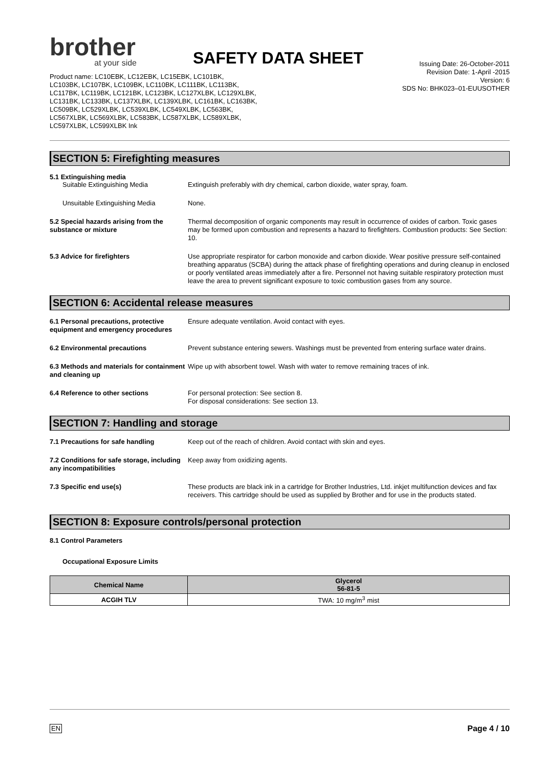brother
at your side
SAFETY DATA SHEET
Product name: LC10EBK, LC12EBK, LC15EBK, LC101BK,
LC103BK, LC107BK, LC109BK, LC110BK, LC111BK, LC113BK,
LC117BK, LC119BK, LC121BK, LC123BK, LC127XLBK, LC129XLBK,
LC131BK, LC133BK, LC137XLBK, LC139XLBK, LC161BK, LC163BK,
LC509BK, LC529XLBK, LC539XLBK, LC549XLBK, LC563BK,
LC567XLBK, LC569XLBK, LC583BK, LC587XLBK, LC589XLBK,
LC597XLBK, LC599XLBK Ink
Issuing Date: 26-October-2011
Revision Date: 1-April -2015
Version: 6
SDS No: BHK023–01-EUUSOTHER
SECTION 5: Firefighting measures
5.1 Extinguishing media
Suitable Extinguishing Media Extinguish preferably with dry chemical, carbon dioxide, water spray, foam.
Unsuitable Extinguishing Media None.
5.2 Special hazards arising from the substance or mixture
Thermal decomposition of organic components may result in occurrence of oxides of carbon. Toxic gases may be formed upon combustion and represents a hazard to firefighters. Combustion products: See Section: 10.
5.3 Advice for firefighters Use appropriate respirator for carbon monoxide and carbon dioxide. Wear positive pressure self-contained breathing apparatus (SCBA) during the attack phase of firefighting operations and during cleanup in enclosed or poorly ventilated areas immediately after a fire. Personnel not having suitable respiratory protection must leave the area to prevent significant exposure to toxic combustion gases from any source.
SECTION 6: Accidental release measures
6.1 Personal precautions, protective equipment and emergency procedures
Ensure adequate ventilation. Avoid contact with eyes.
6.2 Environmental precautions Prevent substance entering sewers. Washings must be prevented from entering surface water drains.
6.3 Methods and materials for containment and cleaning up
Wipe up with absorbent towel. Wash with water to remove remaining traces of ink.
6.4 Reference to other sections For personal protection: See section 8.
For disposal considerations: See section 13.
SECTION 7: Handling and storage
7.1 Precautions for safe handling Keep out of the reach of children. Avoid contact with skin and eyes.
7.2 Conditions for safe storage, including any incompatibilities
Keep away from oxidizing agents.
7.3 Specific end use(s) These products are black ink in a cartridge for Brother Industries, Ltd. inkjet multifunction devices and fax receivers. This cartridge should be used as supplied by Brother and for use in the products stated.
SECTION 8: Exposure controls/personal protection
8.1 Control Parameters
Occupational Exposure Limits
| Chemical Name | Glycerol 56-81-5 |
| --- | --- |
| ACGIH TLV | TWA: 10 mg/m<sup>3</sup> mist |
EN Page 4 / 10